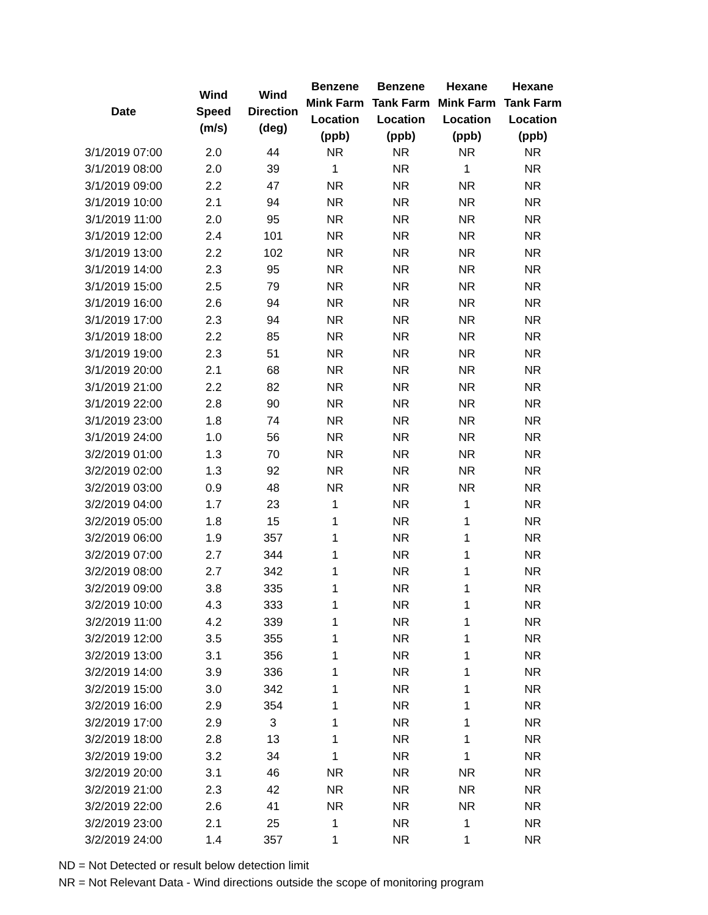| Date | Wind Speed (m/s) | Wind Direction (deg) | Benzene Mink Farm Location (ppb) | Benzene Tank Farm Location (ppb) | Hexane Mink Farm Location (ppb) | Hexane Tank Farm Location (ppb) |
| --- | --- | --- | --- | --- | --- | --- |
| 3/1/2019 07:00 | 2.0 | 44 | NR | NR | NR | NR |
| 3/1/2019 08:00 | 2.0 | 39 | 1 | NR | 1 | NR |
| 3/1/2019 09:00 | 2.2 | 47 | NR | NR | NR | NR |
| 3/1/2019 10:00 | 2.1 | 94 | NR | NR | NR | NR |
| 3/1/2019 11:00 | 2.0 | 95 | NR | NR | NR | NR |
| 3/1/2019 12:00 | 2.4 | 101 | NR | NR | NR | NR |
| 3/1/2019 13:00 | 2.2 | 102 | NR | NR | NR | NR |
| 3/1/2019 14:00 | 2.3 | 95 | NR | NR | NR | NR |
| 3/1/2019 15:00 | 2.5 | 79 | NR | NR | NR | NR |
| 3/1/2019 16:00 | 2.6 | 94 | NR | NR | NR | NR |
| 3/1/2019 17:00 | 2.3 | 94 | NR | NR | NR | NR |
| 3/1/2019 18:00 | 2.2 | 85 | NR | NR | NR | NR |
| 3/1/2019 19:00 | 2.3 | 51 | NR | NR | NR | NR |
| 3/1/2019 20:00 | 2.1 | 68 | NR | NR | NR | NR |
| 3/1/2019 21:00 | 2.2 | 82 | NR | NR | NR | NR |
| 3/1/2019 22:00 | 2.8 | 90 | NR | NR | NR | NR |
| 3/1/2019 23:00 | 1.8 | 74 | NR | NR | NR | NR |
| 3/1/2019 24:00 | 1.0 | 56 | NR | NR | NR | NR |
| 3/2/2019 01:00 | 1.3 | 70 | NR | NR | NR | NR |
| 3/2/2019 02:00 | 1.3 | 92 | NR | NR | NR | NR |
| 3/2/2019 03:00 | 0.9 | 48 | NR | NR | NR | NR |
| 3/2/2019 04:00 | 1.7 | 23 | 1 | NR | 1 | NR |
| 3/2/2019 05:00 | 1.8 | 15 | 1 | NR | 1 | NR |
| 3/2/2019 06:00 | 1.9 | 357 | 1 | NR | 1 | NR |
| 3/2/2019 07:00 | 2.7 | 344 | 1 | NR | 1 | NR |
| 3/2/2019 08:00 | 2.7 | 342 | 1 | NR | 1 | NR |
| 3/2/2019 09:00 | 3.8 | 335 | 1 | NR | 1 | NR |
| 3/2/2019 10:00 | 4.3 | 333 | 1 | NR | 1 | NR |
| 3/2/2019 11:00 | 4.2 | 339 | 1 | NR | 1 | NR |
| 3/2/2019 12:00 | 3.5 | 355 | 1 | NR | 1 | NR |
| 3/2/2019 13:00 | 3.1 | 356 | 1 | NR | 1 | NR |
| 3/2/2019 14:00 | 3.9 | 336 | 1 | NR | 1 | NR |
| 3/2/2019 15:00 | 3.0 | 342 | 1 | NR | 1 | NR |
| 3/2/2019 16:00 | 2.9 | 354 | 1 | NR | 1 | NR |
| 3/2/2019 17:00 | 2.9 | 3 | 1 | NR | 1 | NR |
| 3/2/2019 18:00 | 2.8 | 13 | 1 | NR | 1 | NR |
| 3/2/2019 19:00 | 3.2 | 34 | 1 | NR | 1 | NR |
| 3/2/2019 20:00 | 3.1 | 46 | NR | NR | NR | NR |
| 3/2/2019 21:00 | 2.3 | 42 | NR | NR | NR | NR |
| 3/2/2019 22:00 | 2.6 | 41 | NR | NR | NR | NR |
| 3/2/2019 23:00 | 2.1 | 25 | 1 | NR | 1 | NR |
| 3/2/2019 24:00 | 1.4 | 357 | 1 | NR | 1 | NR |
ND = Not Detected or result below detection limit
NR = Not Relevant Data - Wind directions outside the scope of monitoring program